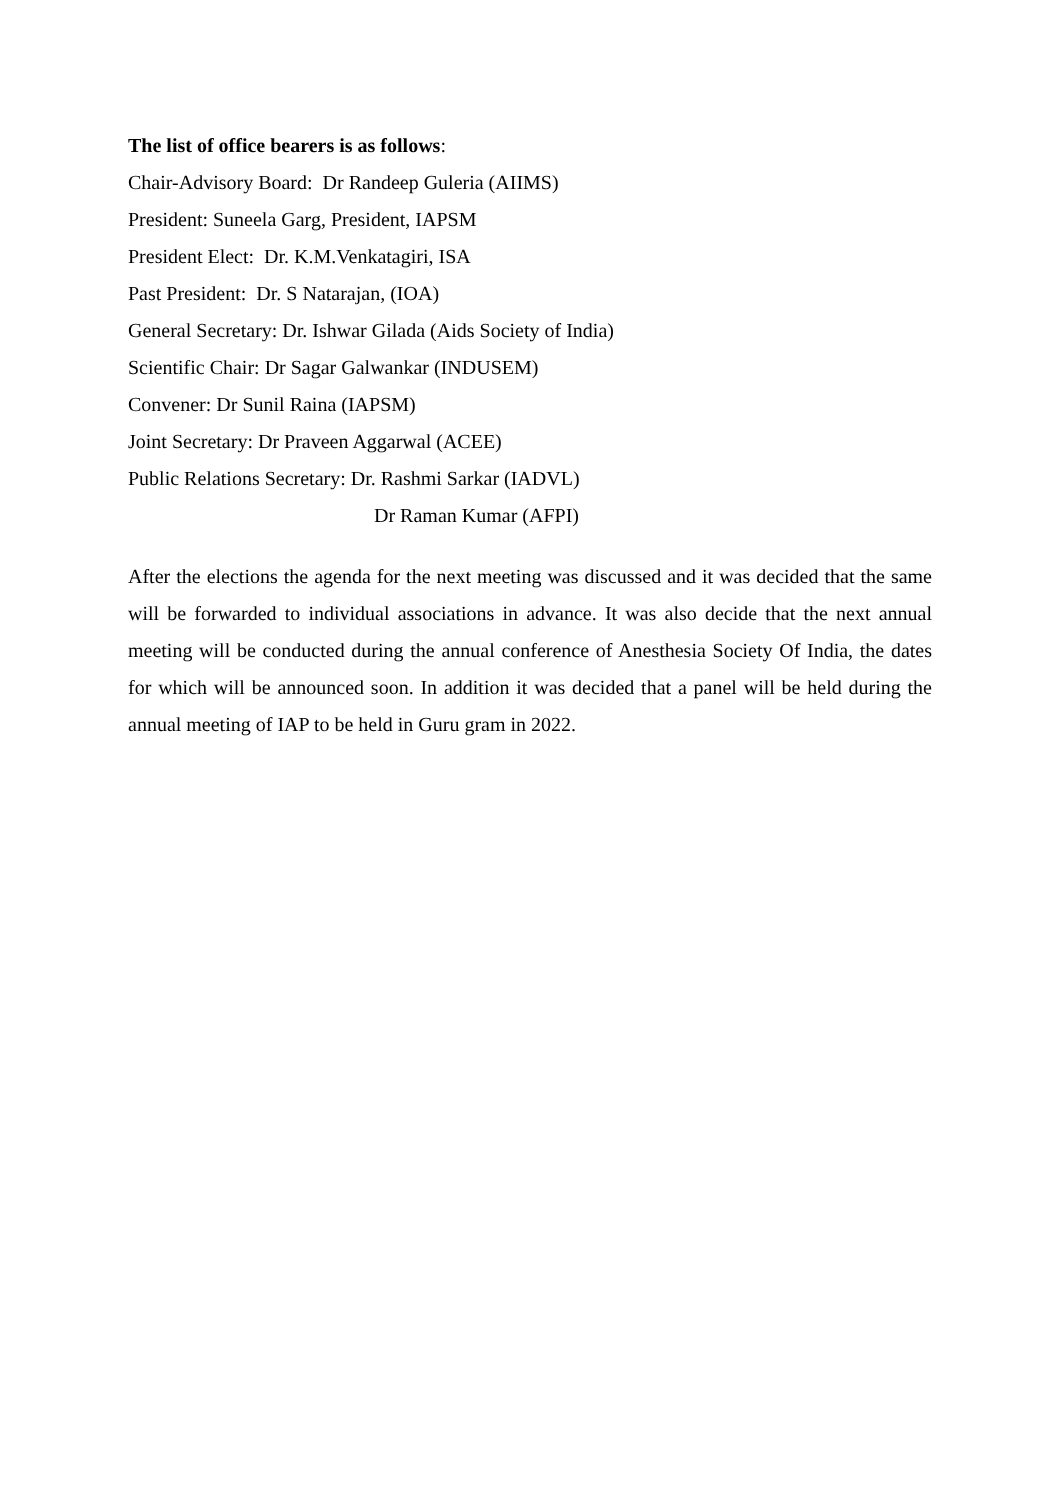The list of office bearers is as follows:
Chair-Advisory Board: Dr Randeep Guleria (AIIMS)
President: Suneela Garg, President, IAPSM
President Elect: Dr. K.M.Venkatagiri, ISA
Past President: Dr. S Natarajan, (IOA)
General Secretary: Dr. Ishwar Gilada (Aids Society of India)
Scientific Chair: Dr Sagar Galwankar (INDUSEM)
Convener: Dr Sunil Raina (IAPSM)
Joint Secretary: Dr Praveen Aggarwal (ACEE)
Public Relations Secretary: Dr. Rashmi Sarkar (IADVL)
Dr Raman Kumar (AFPI)
After the elections the agenda for the next meeting was discussed and it was decided that the same will be forwarded to individual associations in advance. It was also decide that the next annual meeting will be conducted during the annual conference of Anesthesia Society Of India, the dates for which will be announced soon. In addition it was decided that a panel will be held during the annual meeting of IAP to be held in Guru gram in 2022.